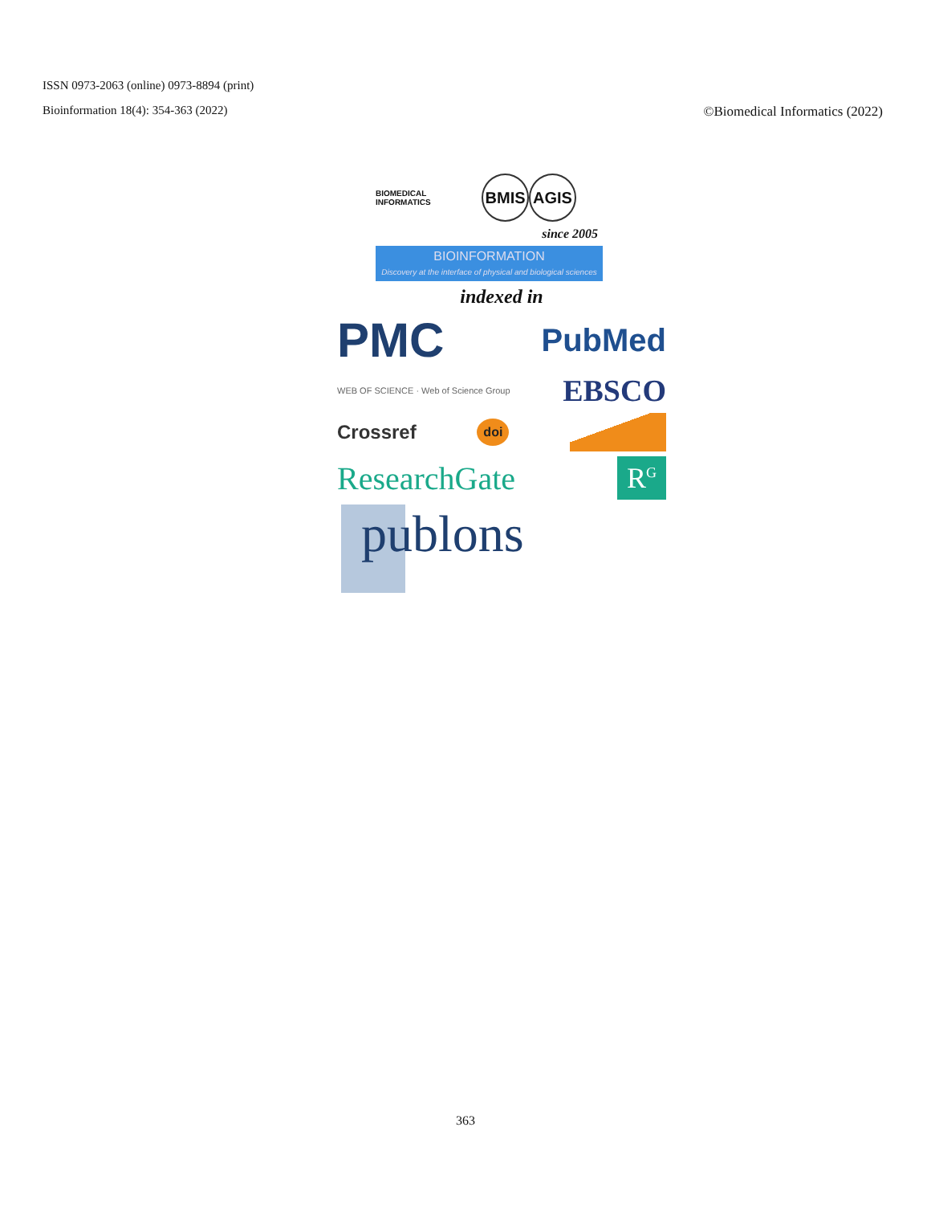ISSN 0973-2063 (online) 0973-8894 (print)
Bioinformation 18(4): 354-363 (2022) ©Biomedical Informatics (2022)
BIOMEDICAL INFORMATICS BMIS AGIS
since 2005
BIOINFORMATION
Discovery at the interface of physical and biological sciences
indexed in
PMC PubMed
WEB OF SCIENCE · Web of Science Group EBSCO
Crossref doi
ResearchGate R<sup>G</sup>
publons
363